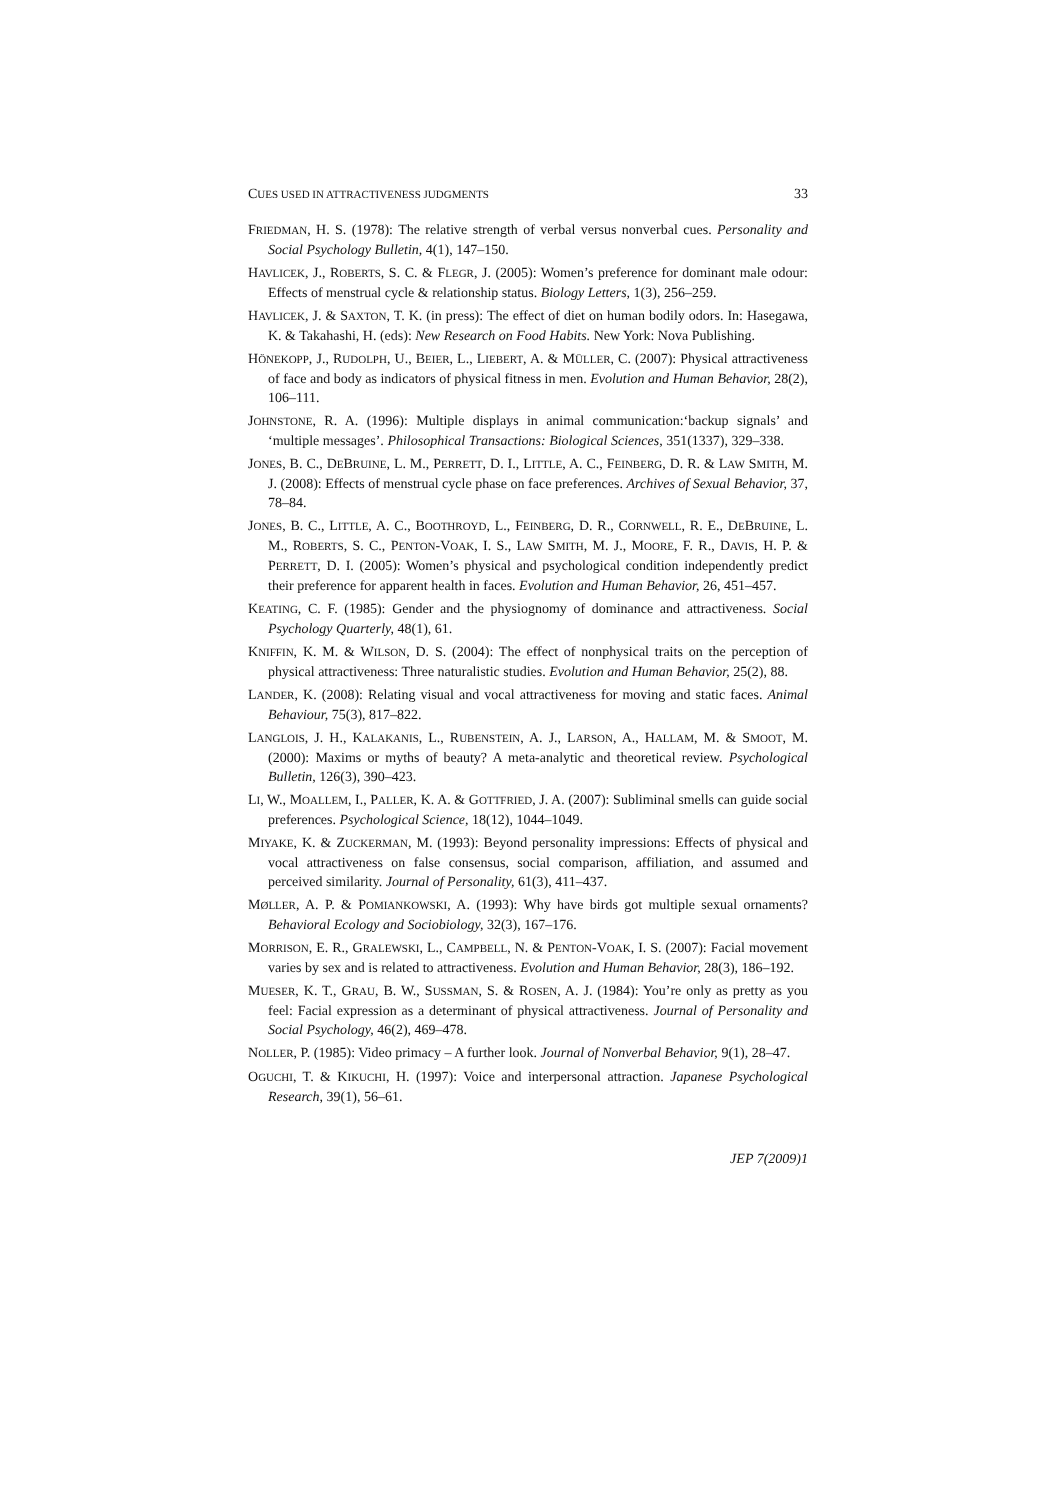CUES USED IN ATTRACTIVENESS JUDGMENTS 33
FRIEDMAN, H. S. (1978): The relative strength of verbal versus nonverbal cues. Personality and Social Psychology Bulletin, 4(1), 147–150.
HAVLICEK, J., ROBERTS, S. C. & FLEGR, J. (2005): Women’s preference for dominant male odour: Effects of menstrual cycle & relationship status. Biology Letters, 1(3), 256–259.
HAVLICEK, J. & SAXTON, T. K. (in press): The effect of diet on human bodily odors. In: Hasegawa, K. & Takahashi, H. (eds): New Research on Food Habits. New York: Nova Publishing.
HÖNEKOPP, J., RUDOLPH, U., BEIER, L., LIEBERT, A. & MÜLLER, C. (2007): Physical attractiveness of face and body as indicators of physical fitness in men. Evolution and Human Behavior, 28(2), 106–111.
JOHNSTONE, R. A. (1996): Multiple displays in animal communication:‘backup signals’ and ‘multiple messages’. Philosophical Transactions: Biological Sciences, 351(1337), 329–338.
JONES, B. C., DEBRUINE, L. M., PERRETT, D. I., LITTLE, A. C., FEINBERG, D. R. & LAW SMITH, M. J. (2008): Effects of menstrual cycle phase on face preferences. Archives of Sexual Behavior, 37, 78–84.
JONES, B. C., LITTLE, A. C., BOOTHROYD, L., FEINBERG, D. R., CORNWELL, R. E., DEBRUINE, L. M., ROBERTS, S. C., PENTON-VOAK, I. S., LAW SMITH, M. J., MOORE, F. R., DAVIS, H. P. & PERRETT, D. I. (2005): Women’s physical and psychological condition independently predict their preference for apparent health in faces. Evolution and Human Behavior, 26, 451–457.
KEATING, C. F. (1985): Gender and the physiognomy of dominance and attractiveness. Social Psychology Quarterly, 48(1), 61.
KNIFFIN, K. M. & WILSON, D. S. (2004): The effect of nonphysical traits on the perception of physical attractiveness: Three naturalistic studies. Evolution and Human Behavior, 25(2), 88.
LANDER, K. (2008): Relating visual and vocal attractiveness for moving and static faces. Animal Behaviour, 75(3), 817–822.
LANGLOIS, J. H., KALAKANIS, L., RUBENSTEIN, A. J., LARSON, A., HALLAM, M. & SMOOT, M. (2000): Maxims or myths of beauty? A meta-analytic and theoretical review. Psychological Bulletin, 126(3), 390–423.
LI, W., MOALLEM, I., PALLER, K. A. & GOTTFRIED, J. A. (2007): Subliminal smells can guide social preferences. Psychological Science, 18(12), 1044–1049.
MIYAKE, K. & ZUCKERMAN, M. (1993): Beyond personality impressions: Effects of physical and vocal attractiveness on false consensus, social comparison, affiliation, and assumed and perceived similarity. Journal of Personality, 61(3), 411–437.
MØLLER, A. P. & POMIANKOWSKI, A. (1993): Why have birds got multiple sexual ornaments? Behavioral Ecology and Sociobiology, 32(3), 167–176.
MORRISON, E. R., GRALEWSKI, L., CAMPBELL, N. & PENTON-VOAK, I. S. (2007): Facial movement varies by sex and is related to attractiveness. Evolution and Human Behavior, 28(3), 186–192.
MUESER, K. T., GRAU, B. W., SUSSMAN, S. & ROSEN, A. J. (1984): You’re only as pretty as you feel: Facial expression as a determinant of physical attractiveness. Journal of Personality and Social Psychology, 46(2), 469–478.
NOLLER, P. (1985): Video primacy – A further look. Journal of Nonverbal Behavior, 9(1), 28–47.
OGUCHI, T. & KIKUCHI, H. (1997): Voice and interpersonal attraction. Japanese Psychological Research, 39(1), 56–61.
JEP 7(2009)1